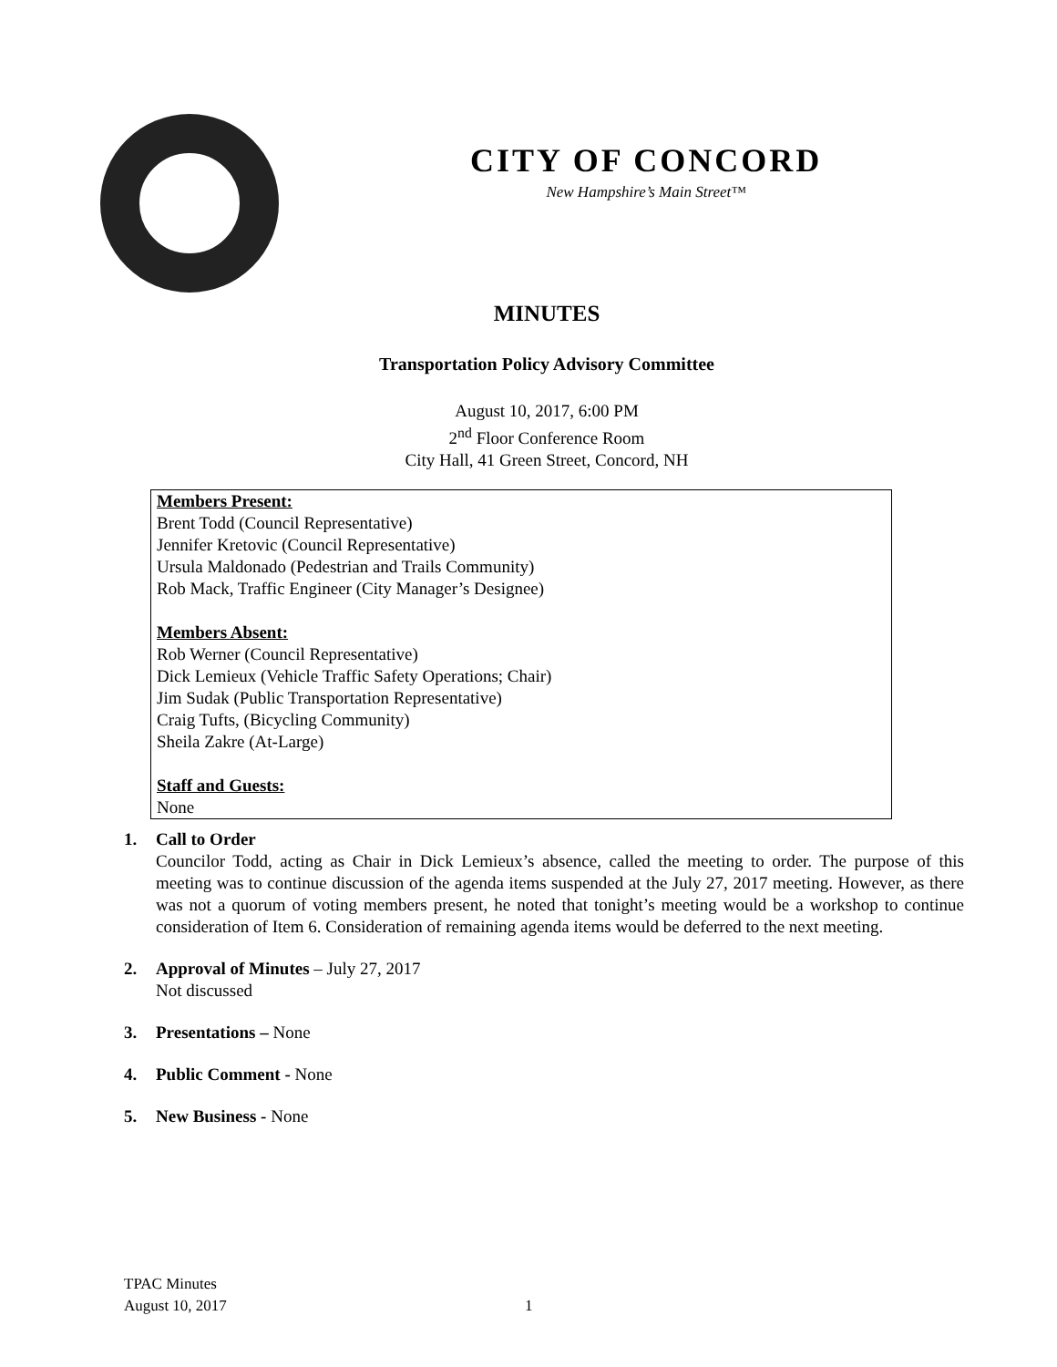CITY OF CONCORD
New Hampshire’s Main Street™
MINUTES
Transportation Policy Advisory Committee
August 10, 2017, 6:00 PM
2<sup>nd</sup> Floor Conference Room
City Hall, 41 Green Street, Concord, NH
Members Present:
Brent Todd (Council Representative)
Jennifer Kretovic (Council Representative)
Ursula Maldonado (Pedestrian and Trails Community)
Rob Mack, Traffic Engineer (City Manager’s Designee)
Members Absent:
Rob Werner (Council Representative)
Dick Lemieux (Vehicle Traffic Safety Operations; Chair)
Jim Sudak (Public Transportation Representative)
Craig Tufts, (Bicycling Community)
Sheila Zakre (At-Large)
Staff and Guests:
None
1. Call to Order
Councilor Todd, acting as Chair in Dick Lemieux’s absence, called the meeting to order. The purpose of this meeting was to continue discussion of the agenda items suspended at the July 27, 2017 meeting. However, as there was not a quorum of voting members present, he noted that tonight’s meeting would be a workshop to continue consideration of Item 6. Consideration of remaining agenda items would be deferred to the next meeting.
2. Approval of Minutes – July 27, 2017
Not discussed
3. Presentations – None
4. Public Comment - None
5. New Business - None
TPAC Minutes
August 10, 2017
1